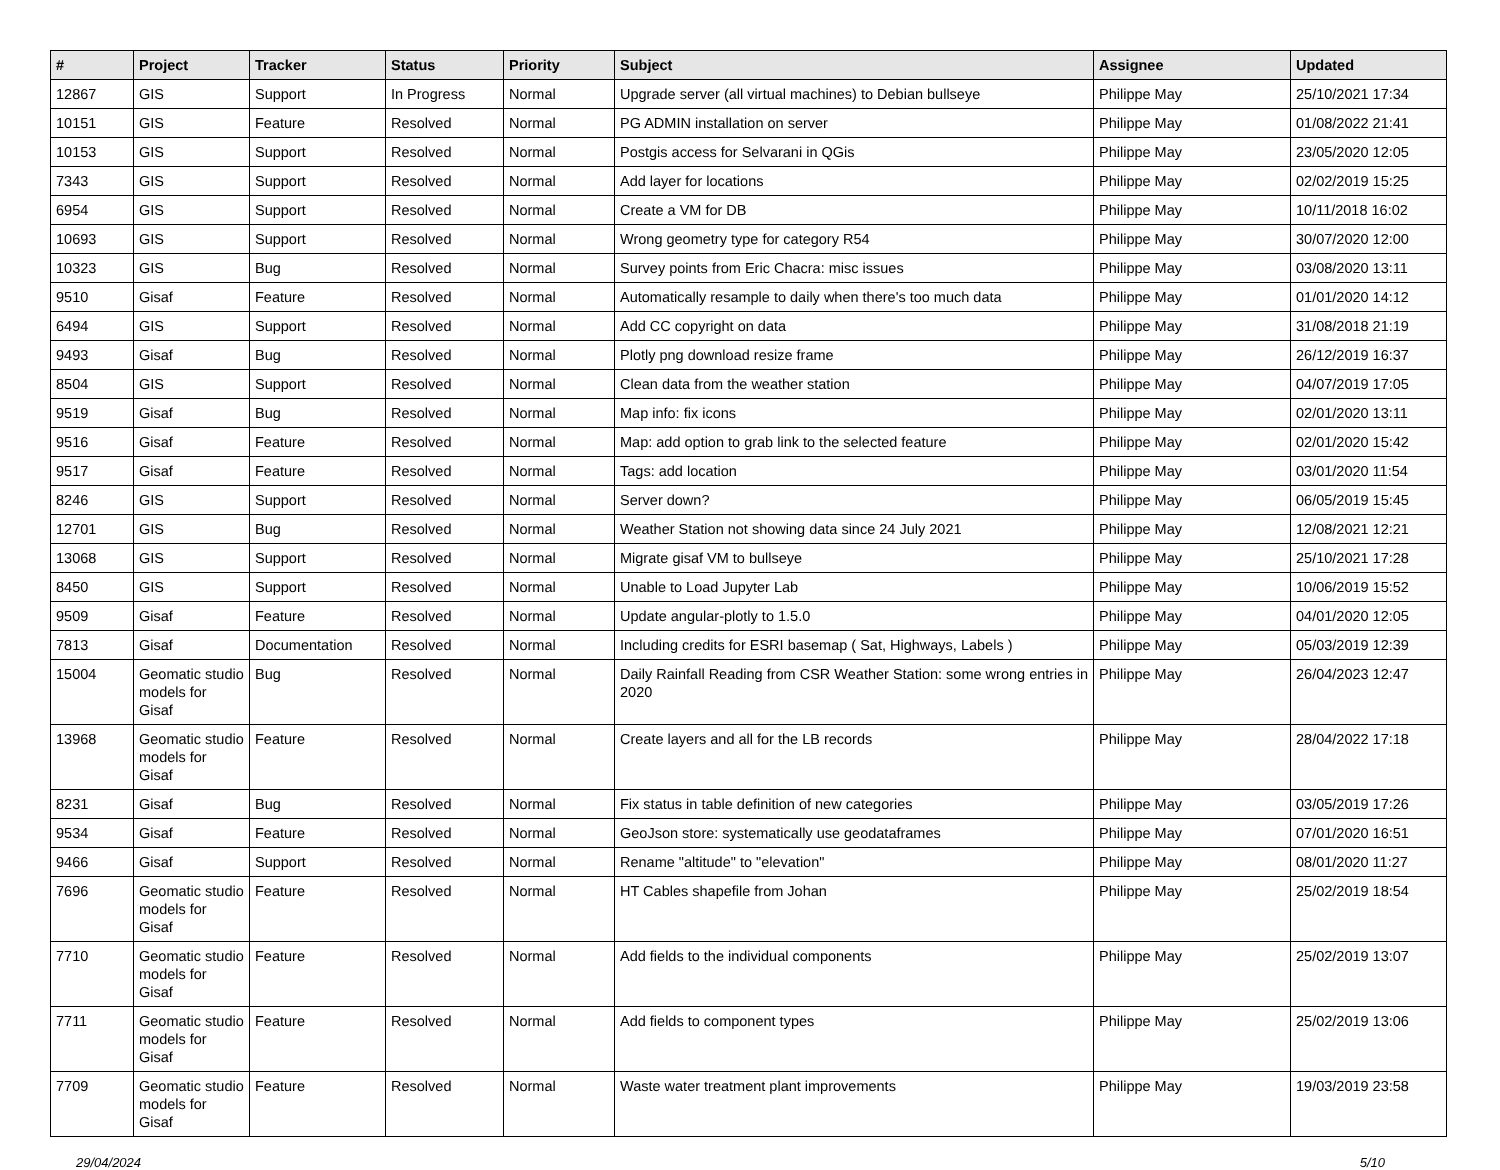| # | Project | Tracker | Status | Priority | Subject | Assignee | Updated |
| --- | --- | --- | --- | --- | --- | --- | --- |
| 12867 | GIS | Support | In Progress | Normal | Upgrade server (all virtual machines) to Debian bullseye | Philippe May | 25/10/2021 17:34 |
| 10151 | GIS | Feature | Resolved | Normal | PG ADMIN installation on server | Philippe May | 01/08/2022 21:41 |
| 10153 | GIS | Support | Resolved | Normal | Postgis access for Selvarani in QGis | Philippe May | 23/05/2020 12:05 |
| 7343 | GIS | Support | Resolved | Normal | Add layer for locations | Philippe May | 02/02/2019 15:25 |
| 6954 | GIS | Support | Resolved | Normal | Create a VM for DB | Philippe May | 10/11/2018 16:02 |
| 10693 | GIS | Support | Resolved | Normal | Wrong geometry type for category R54 | Philippe May | 30/07/2020 12:00 |
| 10323 | GIS | Bug | Resolved | Normal | Survey points from Eric Chacra: misc issues | Philippe May | 03/08/2020 13:11 |
| 9510 | Gisaf | Feature | Resolved | Normal | Automatically resample to daily when there's too much data | Philippe May | 01/01/2020 14:12 |
| 6494 | GIS | Support | Resolved | Normal | Add CC copyright on data | Philippe May | 31/08/2018 21:19 |
| 9493 | Gisaf | Bug | Resolved | Normal | Plotly png download resize frame | Philippe May | 26/12/2019 16:37 |
| 8504 | GIS | Support | Resolved | Normal | Clean data from the weather station | Philippe May | 04/07/2019 17:05 |
| 9519 | Gisaf | Bug | Resolved | Normal | Map info: fix icons | Philippe May | 02/01/2020 13:11 |
| 9516 | Gisaf | Feature | Resolved | Normal | Map: add option to grab link to the selected feature | Philippe May | 02/01/2020 15:42 |
| 9517 | Gisaf | Feature | Resolved | Normal | Tags: add location | Philippe May | 03/01/2020 11:54 |
| 8246 | GIS | Support | Resolved | Normal | Server down? | Philippe May | 06/05/2019 15:45 |
| 12701 | GIS | Bug | Resolved | Normal | Weather Station not showing data since 24 July 2021 | Philippe May | 12/08/2021 12:21 |
| 13068 | GIS | Support | Resolved | Normal | Migrate gisaf VM to bullseye | Philippe May | 25/10/2021 17:28 |
| 8450 | GIS | Support | Resolved | Normal | Unable to Load Jupyter Lab | Philippe May | 10/06/2019 15:52 |
| 9509 | Gisaf | Feature | Resolved | Normal | Update angular-plotly to 1.5.0 | Philippe May | 04/01/2020 12:05 |
| 7813 | Gisaf | Documentation | Resolved | Normal | Including credits for ESRI basemap ( Sat, Highways, Labels ) | Philippe May | 05/03/2019 12:39 |
| 15004 | Geomatic studio models for Gisaf | Bug | Resolved | Normal | Daily Rainfall Reading from CSR Weather Station: some wrong entries in 2020 | Philippe May | 26/04/2023 12:47 |
| 13968 | Geomatic studio models for Gisaf | Feature | Resolved | Normal | Create layers and all for the LB records | Philippe May | 28/04/2022 17:18 |
| 8231 | Gisaf | Bug | Resolved | Normal | Fix status in table definition of new categories | Philippe May | 03/05/2019 17:26 |
| 9534 | Gisaf | Feature | Resolved | Normal | GeoJson store: systematically use geodataframes | Philippe May | 07/01/2020 16:51 |
| 9466 | Gisaf | Support | Resolved | Normal | Rename "altitude" to "elevation" | Philippe May | 08/01/2020 11:27 |
| 7696 | Geomatic studio models for Gisaf | Feature | Resolved | Normal | HT Cables shapefile from Johan | Philippe May | 25/02/2019 18:54 |
| 7710 | Geomatic studio models for Gisaf | Feature | Resolved | Normal | Add fields to the individual components | Philippe May | 25/02/2019 13:07 |
| 7711 | Geomatic studio models for Gisaf | Feature | Resolved | Normal | Add fields to component types | Philippe May | 25/02/2019 13:06 |
| 7709 | Geomatic studio models for Gisaf | Feature | Resolved | Normal | Waste water treatment plant improvements | Philippe May | 19/03/2019 23:58 |
29/04/2024 5/10